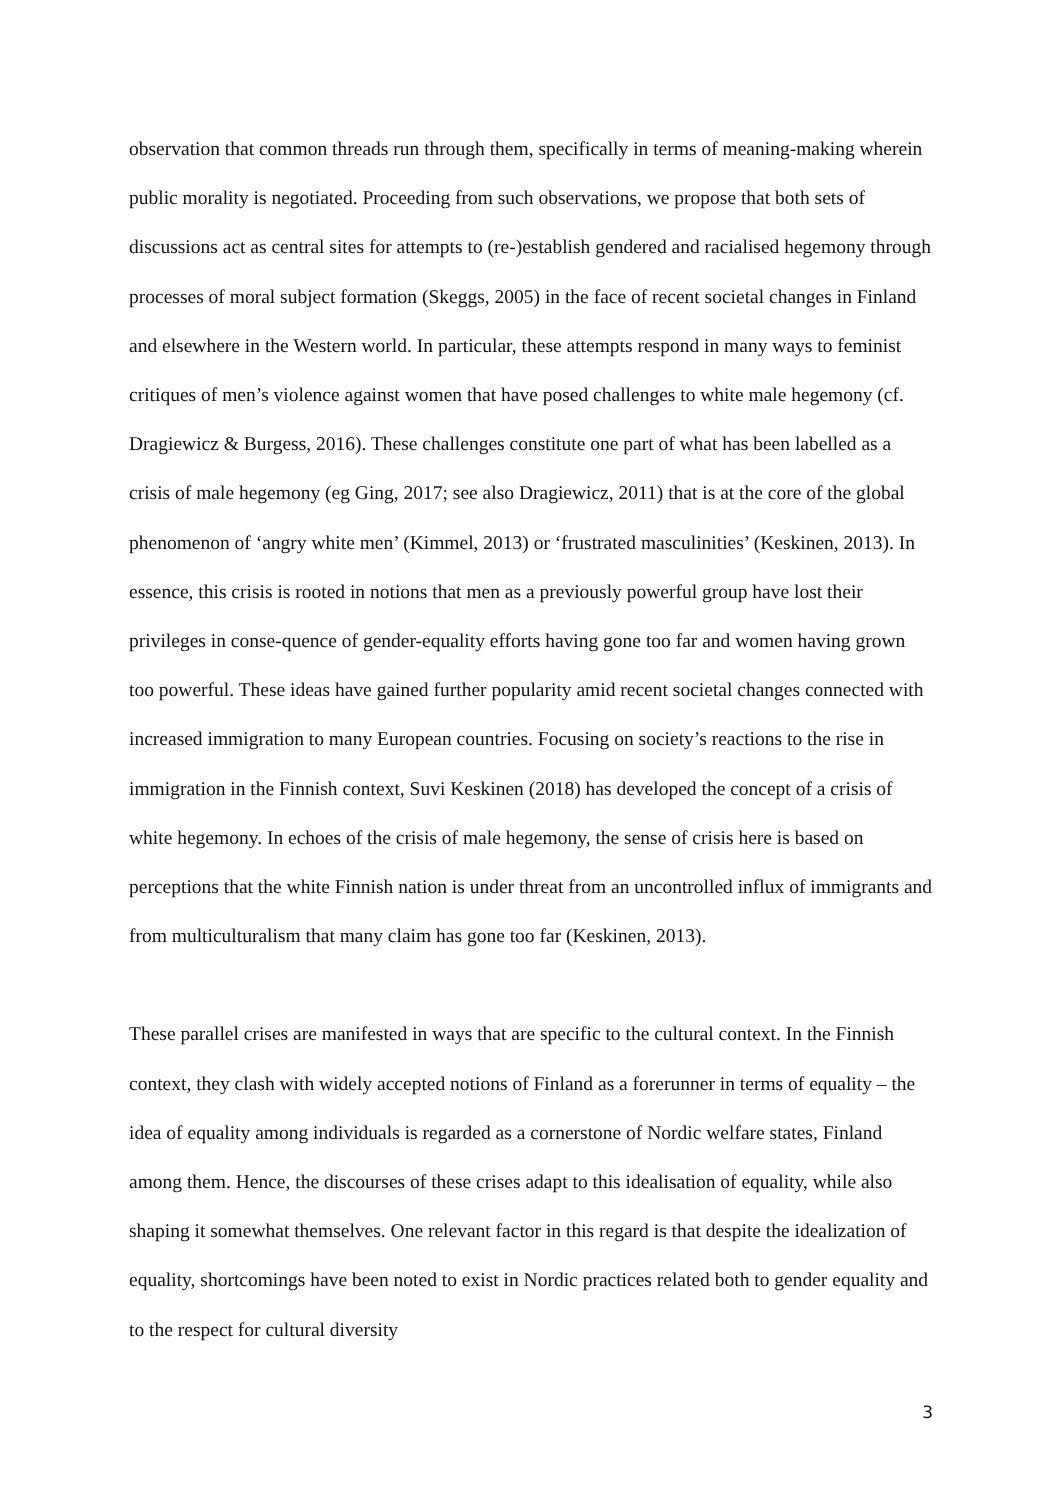observation that common threads run through them, specifically in terms of meaning-making wherein public morality is negotiated. Proceeding from such observations, we propose that both sets of discussions act as central sites for attempts to (re-)establish gendered and racialised hegemony through processes of moral subject formation (Skeggs, 2005) in the face of recent societal changes in Finland and elsewhere in the Western world. In particular, these attempts respond in many ways to feminist critiques of men’s violence against women that have posed challenges to white male hegemony (cf. Dragiewicz & Burgess, 2016). These challenges constitute one part of what has been labelled as a crisis of male hegemony (eg Ging, 2017; see also Dragiewicz, 2011) that is at the core of the global phenomenon of ‘angry white men’ (Kimmel, 2013) or ‘frustrated masculinities’ (Keskinen, 2013). In essence, this crisis is rooted in notions that men as a previously powerful group have lost their privileges in conse-quence of gender-equality efforts having gone too far and women having grown too powerful. These ideas have gained further popularity amid recent societal changes connected with increased immigration to many European countries. Focusing on society’s reactions to the rise in immigration in the Finnish context, Suvi Keskinen (2018) has developed the concept of a crisis of white hegemony. In echoes of the crisis of male hegemony, the sense of crisis here is based on perceptions that the white Finnish nation is under threat from an uncontrolled influx of immigrants and from multiculturalism that many claim has gone too far (Keskinen, 2013).
These parallel crises are manifested in ways that are specific to the cultural context. In the Finnish context, they clash with widely accepted notions of Finland as a forerunner in terms of equality – the idea of equality among individuals is regarded as a cornerstone of Nordic welfare states, Finland among them. Hence, the discourses of these crises adapt to this idealisation of equality, while also shaping it somewhat themselves. One relevant factor in this regard is that despite the idealization of equality, shortcomings have been noted to exist in Nordic practices related both to gender equality and to the respect for cultural diversity
3